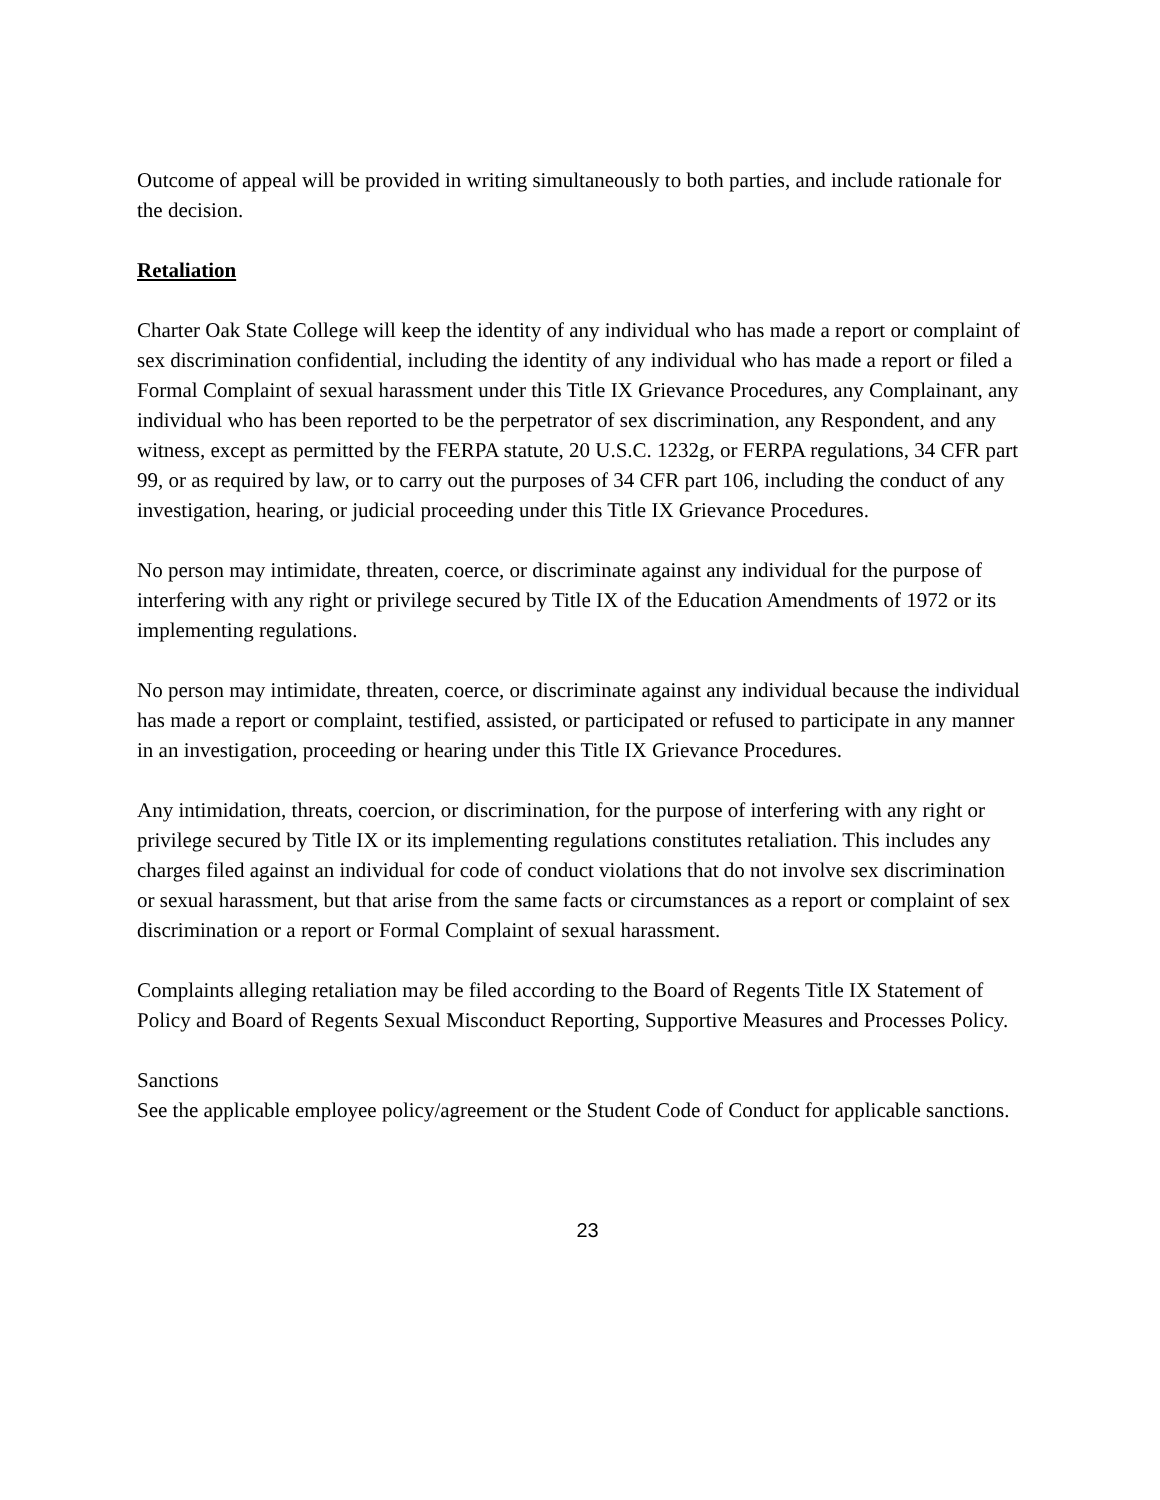Outcome of appeal will be provided in writing simultaneously to both parties, and include rationale for the decision.
Retaliation
Charter Oak State College will keep the identity of any individual who has made a report or complaint of sex discrimination confidential, including the identity of any individual who has made a report or filed a Formal Complaint of sexual harassment under this Title IX Grievance Procedures, any Complainant, any individual who has been reported to be the perpetrator of sex discrimination, any Respondent, and any witness, except as permitted by the FERPA statute, 20 U.S.C. 1232g, or FERPA regulations, 34 CFR part 99, or as required by law, or to carry out the purposes of 34 CFR part 106, including the conduct of any investigation, hearing, or judicial proceeding under this Title IX Grievance Procedures.
No person may intimidate, threaten, coerce, or discriminate against any individual for the purpose of interfering with any right or privilege secured by Title IX of the Education Amendments of 1972 or its implementing regulations.
No person may intimidate, threaten, coerce, or discriminate against any individual because the individual has made a report or complaint, testified, assisted, or participated or refused to participate in any manner in an investigation, proceeding or hearing under this Title IX Grievance Procedures.
Any intimidation, threats, coercion, or discrimination, for the purpose of interfering with any right or privilege secured by Title IX or its implementing regulations constitutes retaliation. This includes any charges filed against an individual for code of conduct violations that do not involve sex discrimination or sexual harassment, but that arise from the same facts or circumstances as a report or complaint of sex discrimination or a report or Formal Complaint of sexual harassment.
Complaints alleging retaliation may be filed according to the Board of Regents Title IX Statement of Policy and Board of Regents Sexual Misconduct Reporting, Supportive Measures and Processes Policy.
Sanctions
See the applicable employee policy/agreement or the Student Code of Conduct for applicable sanctions.
23